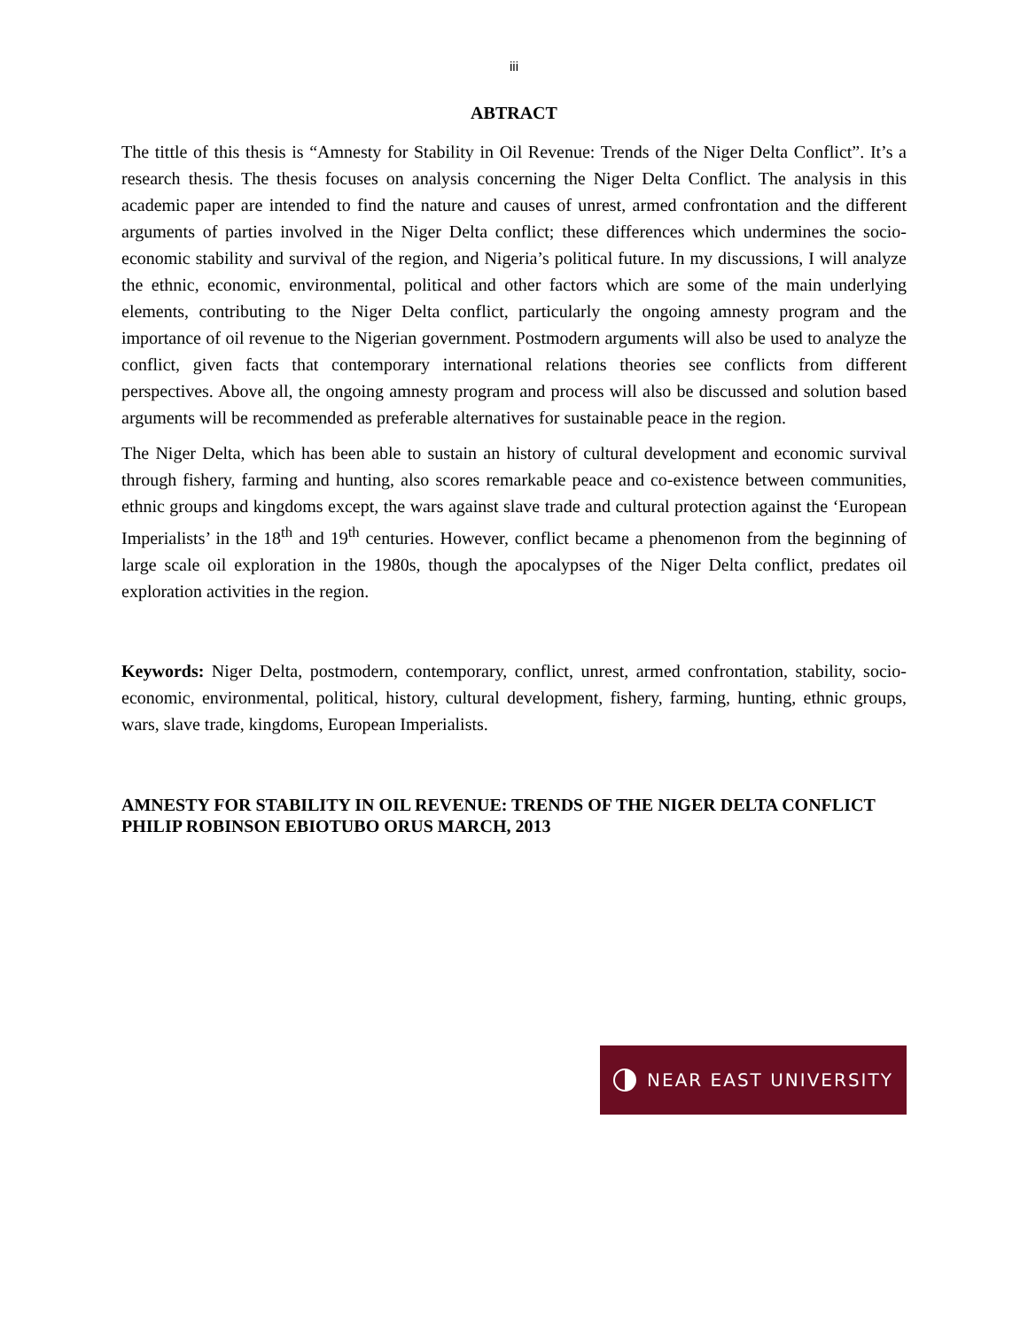iii
ABTRACT
The tittle of this thesis is “Amnesty for Stability in Oil Revenue: Trends of the Niger Delta Conflict”. It’s a research thesis. The thesis focuses on analysis concerning the Niger Delta Conflict. The analysis in this academic paper are intended to find the nature and causes of unrest, armed confrontation and the different arguments of parties involved in the Niger Delta conflict; these differences which undermines the socio-economic stability and survival of the region, and Nigeria’s political future. In my discussions, I will analyze the ethnic, economic, environmental, political and other factors which are some of the main underlying elements, contributing to the Niger Delta conflict, particularly the ongoing amnesty program and the importance of oil revenue to the Nigerian government. Postmodern arguments will also be used to analyze the conflict, given facts that contemporary international relations theories see conflicts from different perspectives. Above all, the ongoing amnesty program and process will also be discussed and solution based arguments will be recommended as preferable alternatives for sustainable peace in the region.
The Niger Delta, which has been able to sustain an history of cultural development and economic survival through fishery, farming and hunting, also scores remarkable peace and co-existence between communities, ethnic groups and kingdoms except, the wars against slave trade and cultural protection against the ‘European Imperialists’ in the 18<sup>th</sup> and 19<sup>th</sup> centuries. However, conflict became a phenomenon from the beginning of large scale oil exploration in the 1980s, though the apocalypses of the Niger Delta conflict, predates oil exploration activities in the region.
Keywords: Niger Delta, postmodern, contemporary, conflict, unrest, armed confrontation, stability, socio-economic, environmental, political, history, cultural development, fishery, farming, hunting, ethnic groups, wars, slave trade, kingdoms, European Imperialists.
AMNESTY FOR STABILITY IN OIL REVENUE: TRENDS OF THE NIGER DELTA CONFLICT
PHILIP ROBINSON EBIOTUBO ORUS MARCH, 2013
NEAR EAST UNIVERSITY